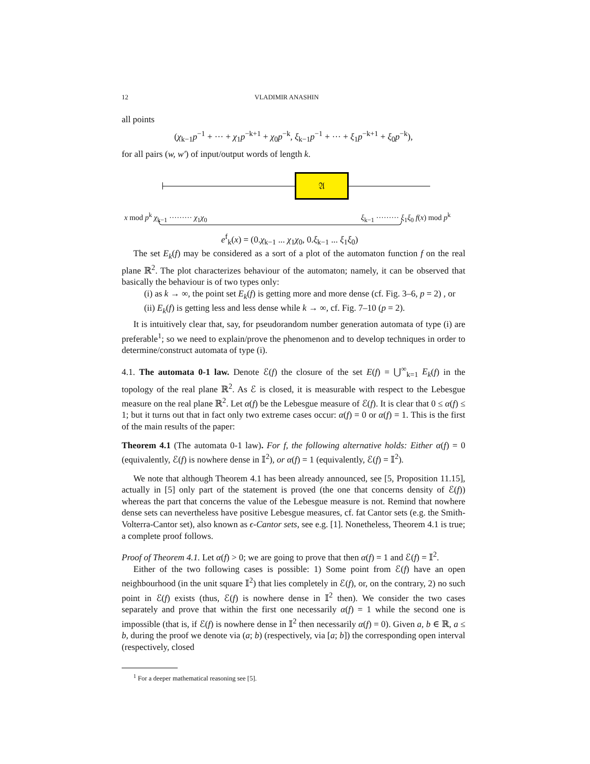12 VLADIMIR ANASHIN
all points
(χ<sub>k−1</sub>p<sup>−1</sup> + ··· + χ<sub>1</sub>p<sup>−k+1</sup> + χ<sub>0</sub>p<sup>−k</sup>, ξ<sub>k−1</sub>p<sup>−1</sup> + ··· + ξ<sub>1</sub>p<sup>−k+1</sup> + ξ<sub>0</sub>p<sup>−k</sup>),
for all pairs (w, w′) of input/output words of length k.
𝔄
x mod p<sup>k</sup> χ<sub>k−1</sub> ········· χ<sub>1</sub>χ<sub>0</sub>
ξ<sub>k−1</sub> ········· ξ<sub>1</sub>ξ<sub>0</sub> f(x) mod p<sup>k</sup>
e<sup>f</sup><sub>k</sub>(x) = (0.χ<sub>k−1</sub> ... χ<sub>1</sub>χ<sub>0</sub>, 0.ξ<sub>k−1</sub> ... ξ<sub>1</sub>ξ<sub>0</sub>)
The set E<sub>k</sub>(f) may be considered as a sort of a plot of the automaton function f on the real plane ℝ<sup>2</sup>. The plot characterizes behaviour of the automaton; namely, it can be observed that basically the behaviour is of two types only:
(i) as k → ∞, the point set E<sub>k</sub>(f) is getting more and more dense (cf. Fig. 3–6, p = 2) , or
(ii) E<sub>k</sub>(f) is getting less and less dense while k → ∞, cf. Fig. 7–10 (p = 2).
It is intuitively clear that, say, for pseudorandom number generation automata of type (i) are preferable<sup>1</sup>; so we need to explain/prove the phenomenon and to develop techniques in order to determine/construct automata of type (i).
4.1. The automata 0-1 law. Denote ℰ(f) the closure of the set E(f) = ⋃<sup>∞</sup><sub>k=1</sub> E<sub>k</sub>(f) in the topology of the real plane ℝ<sup>2</sup>. As ℰ is closed, it is measurable with respect to the Lebesgue measure on the real plane ℝ<sup>2</sup>. Let α(f) be the Lebesgue measure of ℰ(f). It is clear that 0 ≤ α(f) ≤ 1; but it turns out that in fact only two extreme cases occur: α(f) = 0 or α(f) = 1. This is the first of the main results of the paper:
Theorem 4.1 (The automata 0-1 law). For f, the following alternative holds: Either α(f) = 0 (equivalently, ℰ(f) is nowhere dense in 𝕀<sup>2</sup>), or α(f) = 1 (equivalently, ℰ(f) = 𝕀<sup>2</sup>).
We note that although Theorem 4.1 has been already announced, see [5, Proposition 11.15], actually in [5] only part of the statement is proved (the one that concerns density of ℰ(f)) whereas the part that concerns the value of the Lebesgue measure is not. Remind that nowhere dense sets can nevertheless have positive Lebesgue measures, cf. fat Cantor sets (e.g. the Smith-Volterra-Cantor set), also known as ϵ-Cantor sets, see e.g. [1]. Nonetheless, Theorem 4.1 is true; a complete proof follows.
Proof of Theorem 4.1. Let α(f) > 0; we are going to prove that then α(f) = 1 and ℰ(f) = 𝕀<sup>2</sup>.
Either of the two following cases is possible: 1) Some point from ℰ(f) have an open neighbourhood (in the unit square 𝕀<sup>2</sup>) that lies completely in ℰ(f), or, on the contrary, 2) no such point in ℰ(f) exists (thus, ℰ(f) is nowhere dense in 𝕀<sup>2</sup> then). We consider the two cases separately and prove that within the first one necessarily α(f) = 1 while the second one is impossible (that is, if ℰ(f) is nowhere dense in 𝕀<sup>2</sup> then necessarily α(f) = 0). Given a, b ∈ ℝ, a ≤ b, during the proof we denote via (a; b) (respectively, via [a; b]) the corresponding open interval (respectively, closed
<sup>1</sup> For a deeper mathematical reasoning see [5].